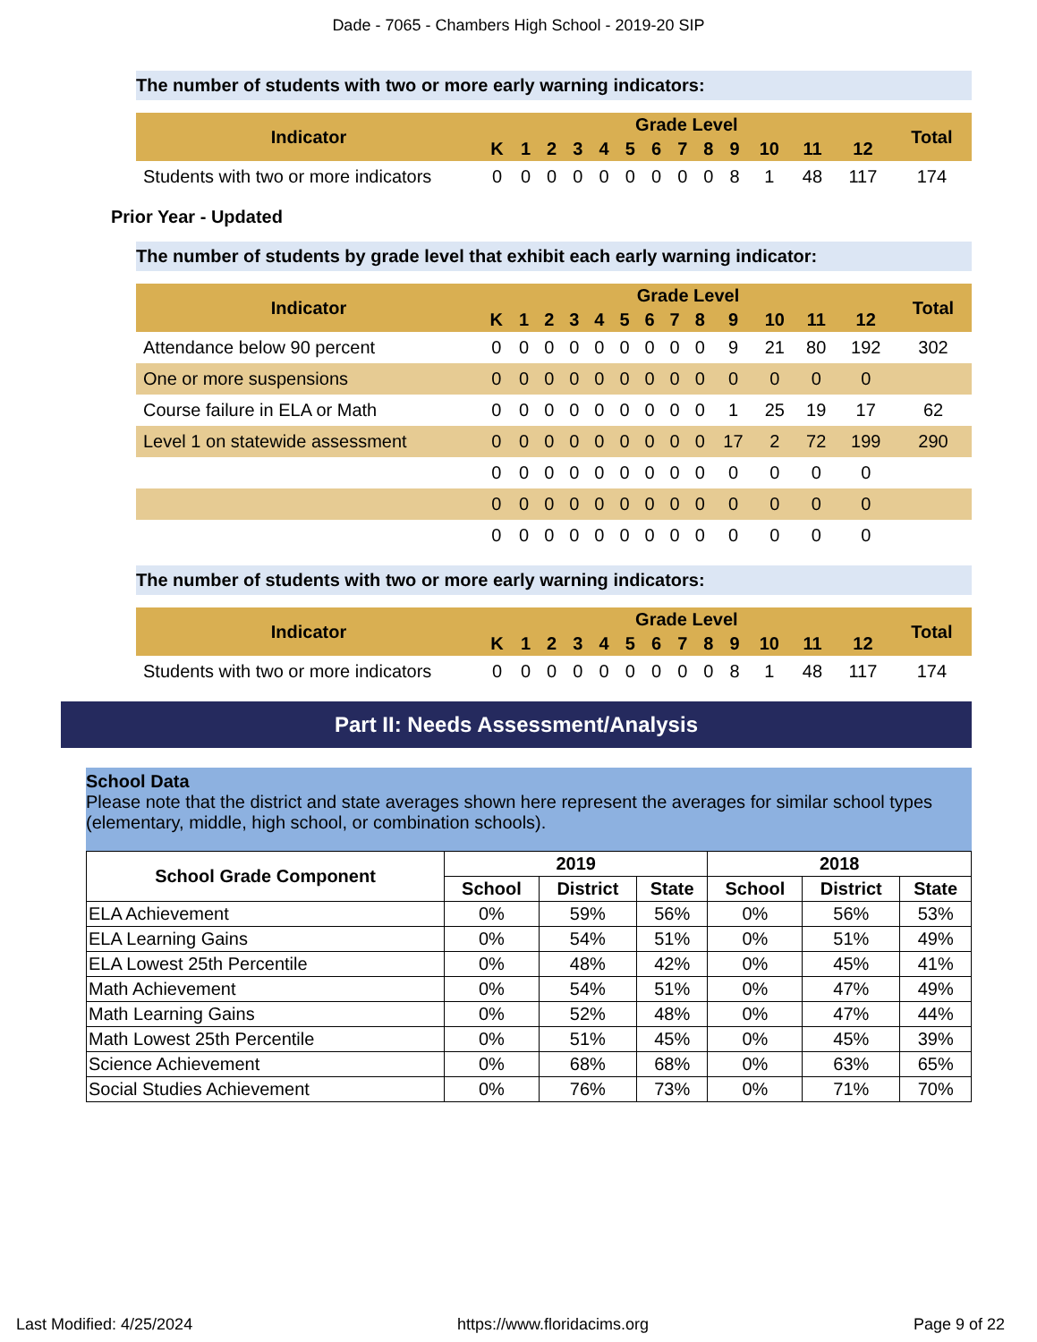Dade - 7065 - Chambers High School - 2019-20 SIP
The number of students with two or more early warning indicators:
| Indicator | Grade Level | | | | | | | | | | | | | Total |
| --- | --- | --- | --- | --- | --- | --- | --- | --- | --- | --- | --- | --- | --- | --- |
| | K | 1 | 2 | 3 | 4 | 5 | 6 | 7 | 8 | 9 | 10 | 11 | 12 | |
| Students with two or more indicators | 0 | 0 | 0 | 0 | 0 | 0 | 0 | 0 | 0 | 8 | 1 | 48 | 117 | 174 |
Prior Year - Updated
The number of students by grade level that exhibit each early warning indicator:
| Indicator | Grade Level | | | | | | | | | | | | | Total |
| --- | --- | --- | --- | --- | --- | --- | --- | --- | --- | --- | --- | --- | --- | --- |
| | K | 1 | 2 | 3 | 4 | 5 | 6 | 7 | 8 | 9 | 10 | 11 | 12 | |
| Attendance below 90 percent | 0 | 0 | 0 | 0 | 0 | 0 | 0 | 0 | 0 | 9 | 21 | 80 | 192 | 302 |
| One or more suspensions | 0 | 0 | 0 | 0 | 0 | 0 | 0 | 0 | 0 | 0 | 0 | 0 | 0 | |
| Course failure in ELA or Math | 0 | 0 | 0 | 0 | 0 | 0 | 0 | 0 | 0 | 1 | 25 | 19 | 17 | 62 |
| Level 1 on statewide assessment | 0 | 0 | 0 | 0 | 0 | 0 | 0 | 0 | 0 | 17 | 2 | 72 | 199 | 290 |
| | 0 | 0 | 0 | 0 | 0 | 0 | 0 | 0 | 0 | 0 | 0 | 0 | 0 | |
| | 0 | 0 | 0 | 0 | 0 | 0 | 0 | 0 | 0 | 0 | 0 | 0 | 0 | |
| | 0 | 0 | 0 | 0 | 0 | 0 | 0 | 0 | 0 | 0 | 0 | 0 | 0 | |
The number of students with two or more early warning indicators:
| Indicator | Grade Level | | | | | | | | | | | | | Total |
| --- | --- | --- | --- | --- | --- | --- | --- | --- | --- | --- | --- | --- | --- | --- |
| | K | 1 | 2 | 3 | 4 | 5 | 6 | 7 | 8 | 9 | 10 | 11 | 12 | |
| Students with two or more indicators | 0 | 0 | 0 | 0 | 0 | 0 | 0 | 0 | 0 | 8 | 1 | 48 | 117 | 174 |
Part II: Needs Assessment/Analysis
School Data
Please note that the district and state averages shown here represent the averages for similar school types (elementary, middle, high school, or combination schools).
| School Grade Component | 2019 | | | 2018 | | |
| --- | --- | --- | --- | --- | --- | --- |
| | School | District | State | School | District | State |
| ELA Achievement | 0% | 59% | 56% | 0% | 56% | 53% |
| ELA Learning Gains | 0% | 54% | 51% | 0% | 51% | 49% |
| ELA Lowest 25th Percentile | 0% | 48% | 42% | 0% | 45% | 41% |
| Math Achievement | 0% | 54% | 51% | 0% | 47% | 49% |
| Math Learning Gains | 0% | 52% | 48% | 0% | 47% | 44% |
| Math Lowest 25th Percentile | 0% | 51% | 45% | 0% | 45% | 39% |
| Science Achievement | 0% | 68% | 68% | 0% | 63% | 65% |
| Social Studies Achievement | 0% | 76% | 73% | 0% | 71% | 70% |
Last Modified: 4/25/2024 https://www.floridacims.org Page 9 of 22